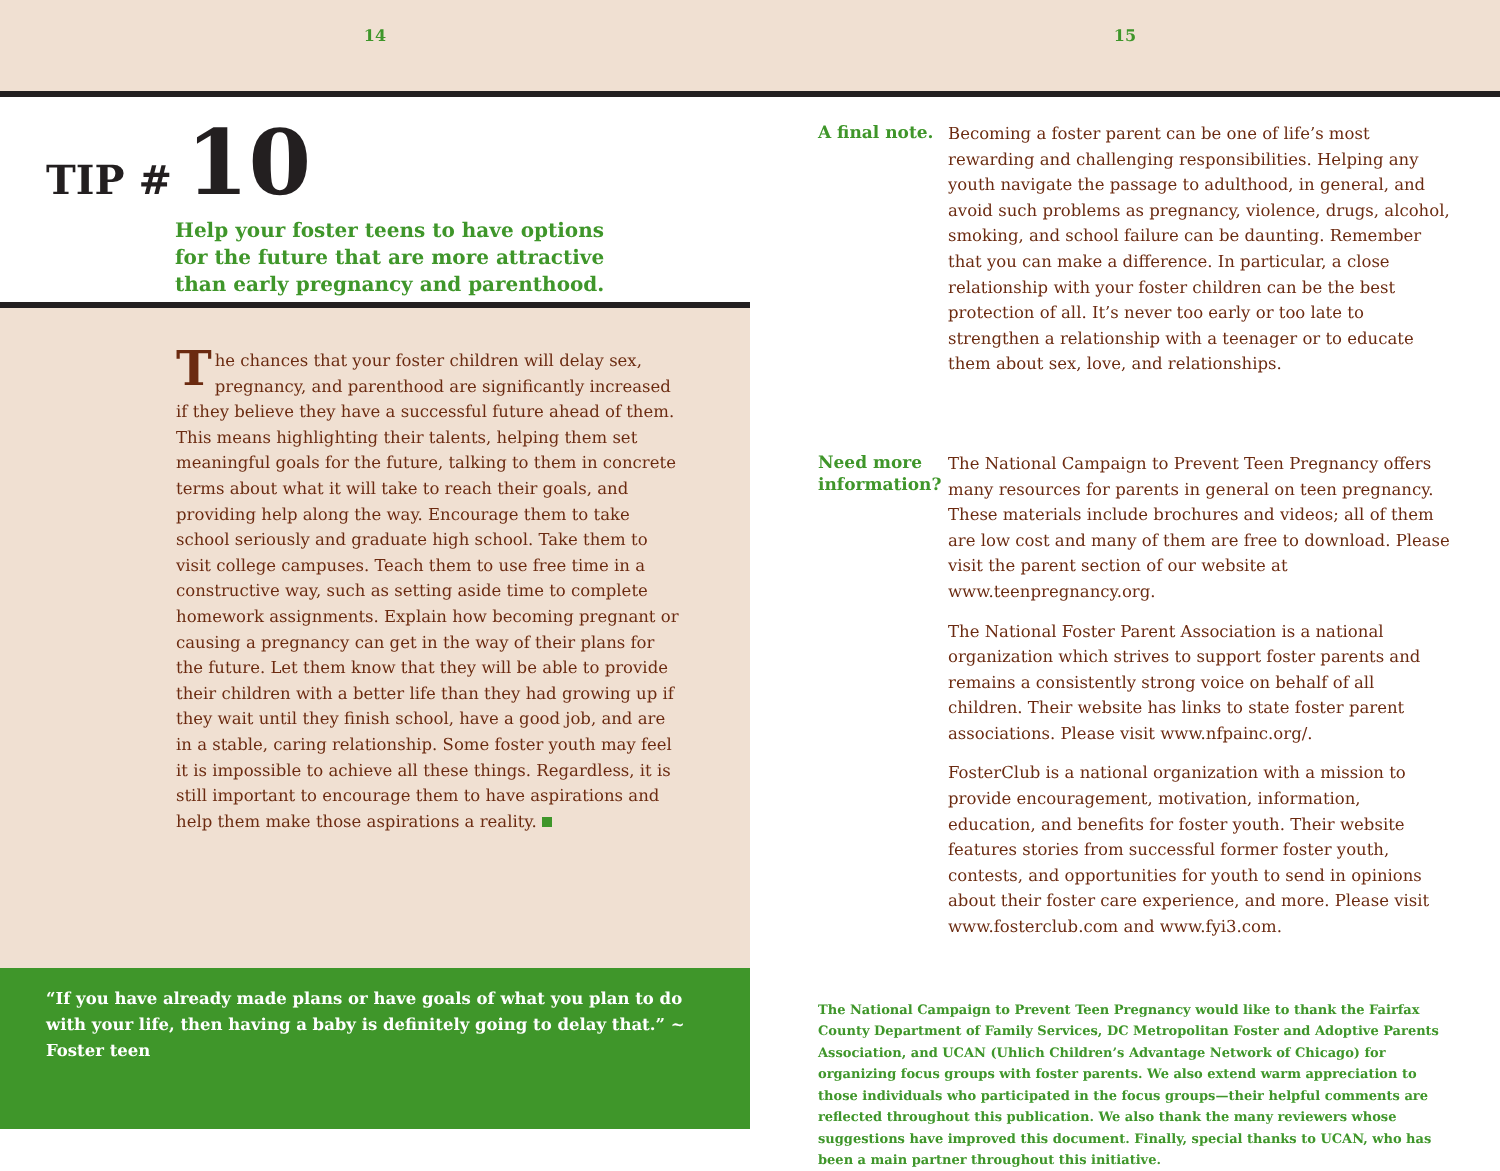14 15
TIP # 10
Help your foster teens to have options for the future that are more attractive than early pregnancy and parenthood.
The chances that your foster children will delay sex, pregnancy, and parenthood are significantly increased if they believe they have a successful future ahead of them. This means highlighting their talents, helping them set meaningful goals for the future, talking to them in concrete terms about what it will take to reach their goals, and providing help along the way. Encourage them to take school seriously and graduate high school. Take them to visit college campuses. Teach them to use free time in a constructive way, such as setting aside time to complete homework assignments. Explain how becoming pregnant or causing a pregnancy can get in the way of their plans for the future. Let them know that they will be able to provide their children with a better life than they had growing up if they wait until they finish school, have a good job, and are in a stable, caring relationship. Some foster youth may feel it is impossible to achieve all these things. Regardless, it is still important to encourage them to have aspirations and help them make those aspirations a reality.
“If you have already made plans or have goals of what you plan to do with your life, then having a baby is definitely going to delay that.” ~ Foster teen
A final note.
Becoming a foster parent can be one of life’s most rewarding and challenging responsibilities. Helping any youth navigate the passage to adulthood, in general, and avoid such problems as pregnancy, violence, drugs, alcohol, smoking, and school failure can be daunting. Remember that you can make a difference. In particular, a close relationship with your foster children can be the best protection of all. It’s never too early or too late to strengthen a relationship with a teenager or to educate them about sex, love, and relationships.
Need more information?
The National Campaign to Prevent Teen Pregnancy offers many resources for parents in general on teen pregnancy. These materials include brochures and videos; all of them are low cost and many of them are free to download. Please visit the parent section of our website at www.teenpregnancy.org.
The National Foster Parent Association is a national organization which strives to support foster parents and remains a consistently strong voice on behalf of all children. Their website has links to state foster parent associations. Please visit www.nfpainc.org/.
FosterClub is a national organization with a mission to provide encouragement, motivation, information, education, and benefits for foster youth. Their website features stories from successful former foster youth, contests, and opportunities for youth to send in opinions about their foster care experience, and more. Please visit www.fosterclub.com and www.fyi3.com.
The National Campaign to Prevent Teen Pregnancy would like to thank the Fairfax County Department of Family Services, DC Metropolitan Foster and Adoptive Parents Association, and UCAN (Uhlich Children’s Advantage Network of Chicago) for organizing focus groups with foster parents. We also extend warm appreciation to those individuals who participated in the focus groups—their helpful comments are reflected throughout this publication. We also thank the many reviewers whose suggestions have improved this document. Finally, special thanks to UCAN, who has been a main partner throughout this initiative.